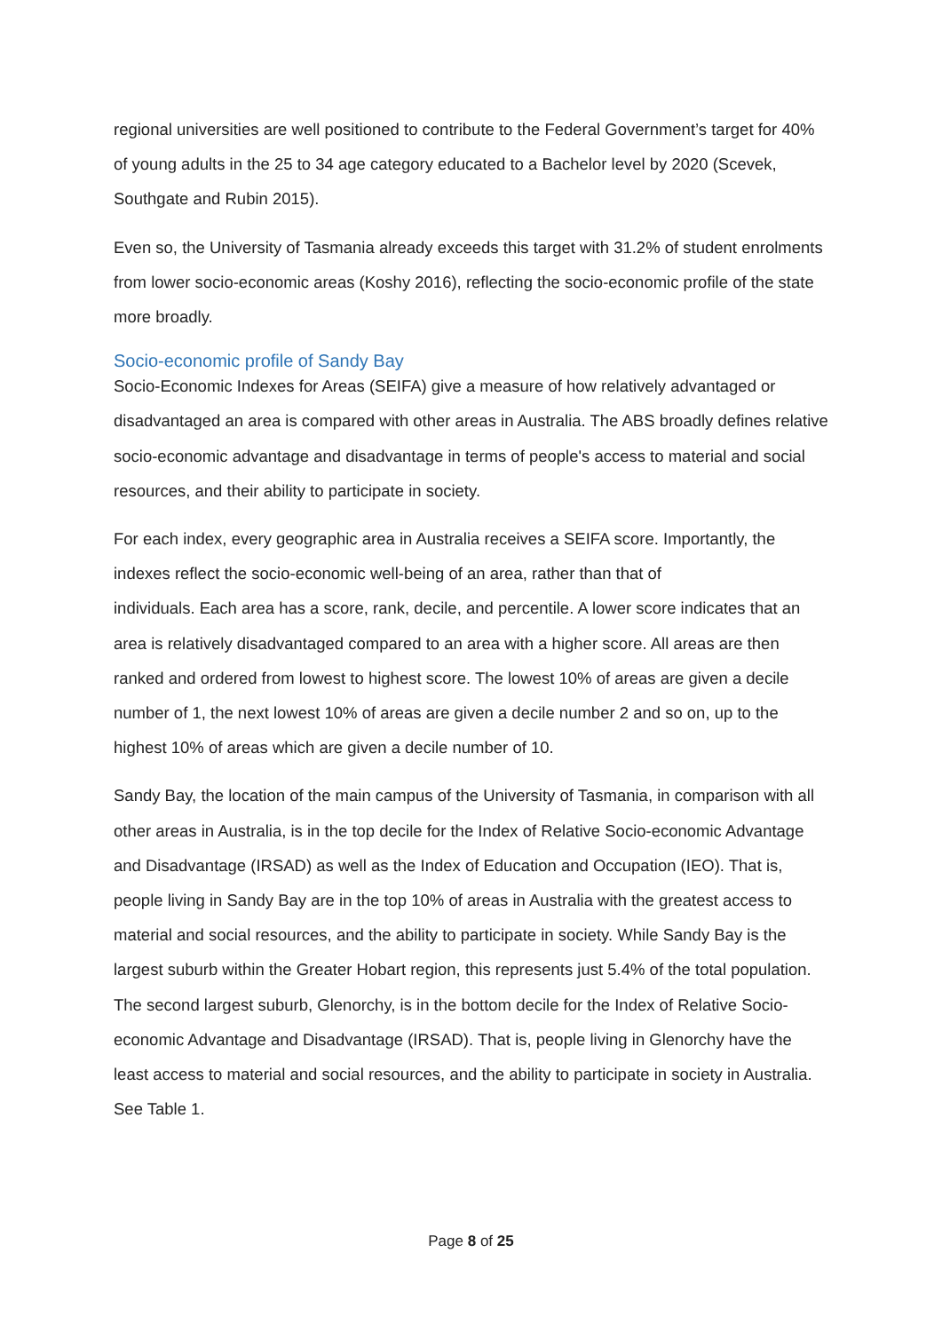regional universities are well positioned to contribute to the Federal Government’s target for 40% of young adults in the 25 to 34 age category educated to a Bachelor level by 2020 (Scevek, Southgate and Rubin 2015).
Even so, the University of Tasmania already exceeds this target with 31.2% of student enrolments from lower socio-economic areas (Koshy 2016), reflecting the socio-economic profile of the state more broadly.
Socio-economic profile of Sandy Bay
Socio-Economic Indexes for Areas (SEIFA) give a measure of how relatively advantaged or disadvantaged an area is compared with other areas in Australia. The ABS broadly defines relative socio-economic advantage and disadvantage in terms of people's access to material and social resources, and their ability to participate in society.
For each index, every geographic area in Australia receives a SEIFA score. Importantly, the indexes reflect the socio-economic well-being of an area, rather than that of
individuals. Each area has a score, rank, decile, and percentile. A lower score indicates that an area is relatively disadvantaged compared to an area with a higher score. All areas are then ranked and ordered from lowest to highest score. The lowest 10% of areas are given a decile number of 1, the next lowest 10% of areas are given a decile number 2 and so on, up to the highest 10% of areas which are given a decile number of 10.
Sandy Bay, the location of the main campus of the University of Tasmania, in comparison with all other areas in Australia, is in the top decile for the Index of Relative Socio-economic Advantage and Disadvantage (IRSAD) as well as the Index of Education and Occupation (IEO). That is, people living in Sandy Bay are in the top 10% of areas in Australia with the greatest access to material and social resources, and the ability to participate in society. While Sandy Bay is the largest suburb within the Greater Hobart region, this represents just 5.4% of the total population. The second largest suburb, Glenorchy, is in the bottom decile for the Index of Relative Socio-economic Advantage and Disadvantage (IRSAD). That is, people living in Glenorchy have the least access to material and social resources, and the ability to participate in society in Australia. See Table 1.
Page 8 of 25